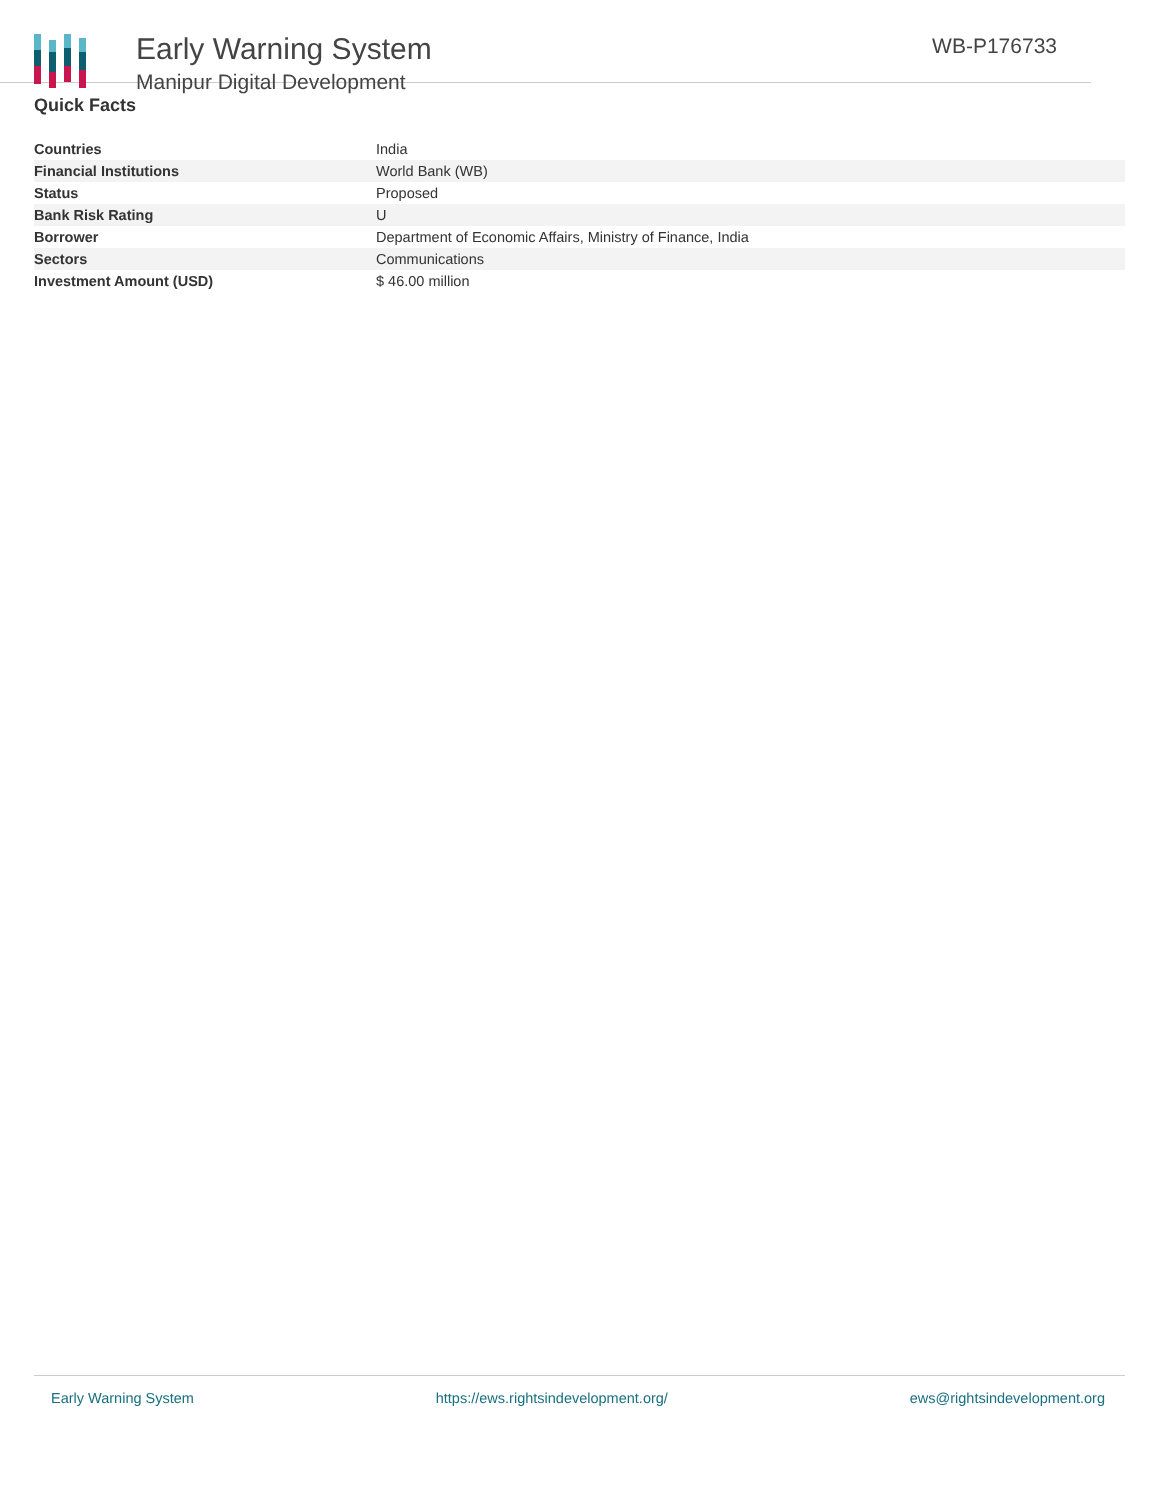Early Warning System
Manipur Digital Development
WB-P176733
Quick Facts
| Countries | India |
| Financial Institutions | World Bank (WB) |
| Status | Proposed |
| Bank Risk Rating | U |
| Borrower | Department of Economic Affairs, Ministry of Finance, India |
| Sectors | Communications |
| Investment Amount (USD) | $ 46.00 million |
Early Warning System https://ews.rightsindevelopment.org/ ews@rightsindevelopment.org